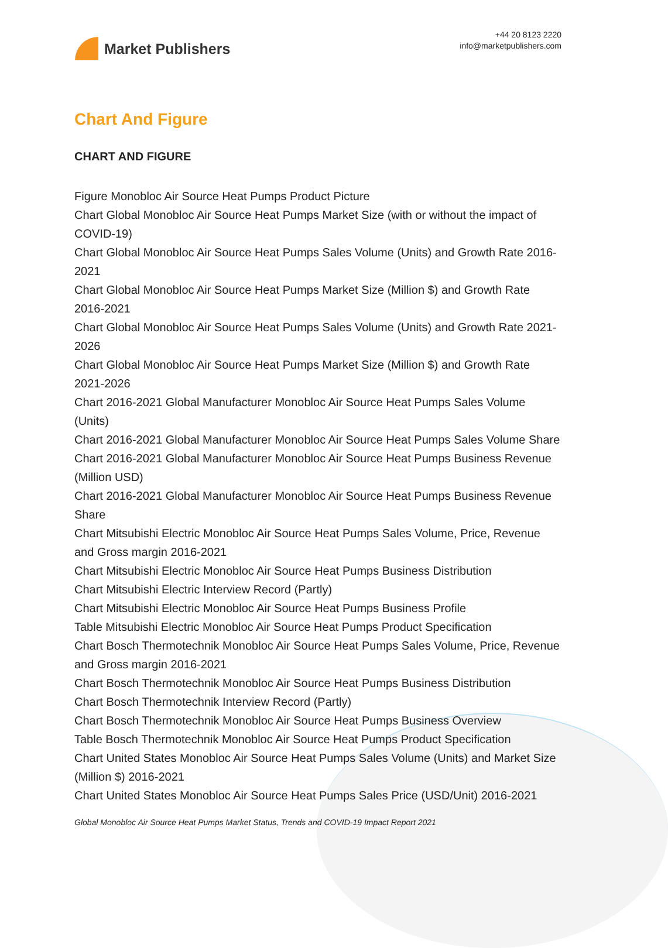Market Publishers
+44 20 8123 2220
info@marketpublishers.com
Chart And Figure
CHART AND FIGURE
Figure Monobloc Air Source Heat Pumps Product Picture
Chart Global Monobloc Air Source Heat Pumps Market Size (with or without the impact of COVID-19)
Chart Global Monobloc Air Source Heat Pumps Sales Volume (Units) and Growth Rate 2016-2021
Chart Global Monobloc Air Source Heat Pumps Market Size (Million $) and Growth Rate 2016-2021
Chart Global Monobloc Air Source Heat Pumps Sales Volume (Units) and Growth Rate 2021-2026
Chart Global Monobloc Air Source Heat Pumps Market Size (Million $) and Growth Rate 2021-2026
Chart 2016-2021 Global Manufacturer Monobloc Air Source Heat Pumps Sales Volume (Units)
Chart 2016-2021 Global Manufacturer Monobloc Air Source Heat Pumps Sales Volume Share
Chart 2016-2021 Global Manufacturer Monobloc Air Source Heat Pumps Business Revenue (Million USD)
Chart 2016-2021 Global Manufacturer Monobloc Air Source Heat Pumps Business Revenue Share
Chart Mitsubishi Electric Monobloc Air Source Heat Pumps Sales Volume, Price, Revenue and Gross margin 2016-2021
Chart Mitsubishi Electric Monobloc Air Source Heat Pumps Business Distribution
Chart Mitsubishi Electric Interview Record (Partly)
Chart Mitsubishi Electric Monobloc Air Source Heat Pumps Business Profile
Table Mitsubishi Electric Monobloc Air Source Heat Pumps Product Specification
Chart Bosch Thermotechnik Monobloc Air Source Heat Pumps Sales Volume, Price, Revenue and Gross margin 2016-2021
Chart Bosch Thermotechnik Monobloc Air Source Heat Pumps Business Distribution
Chart Bosch Thermotechnik Interview Record (Partly)
Chart Bosch Thermotechnik Monobloc Air Source Heat Pumps Business Overview
Table Bosch Thermotechnik Monobloc Air Source Heat Pumps Product Specification
Chart United States Monobloc Air Source Heat Pumps Sales Volume (Units) and Market Size (Million $) 2016-2021
Chart United States Monobloc Air Source Heat Pumps Sales Price (USD/Unit) 2016-2021
Global Monobloc Air Source Heat Pumps Market Status, Trends and COVID-19 Impact Report 2021